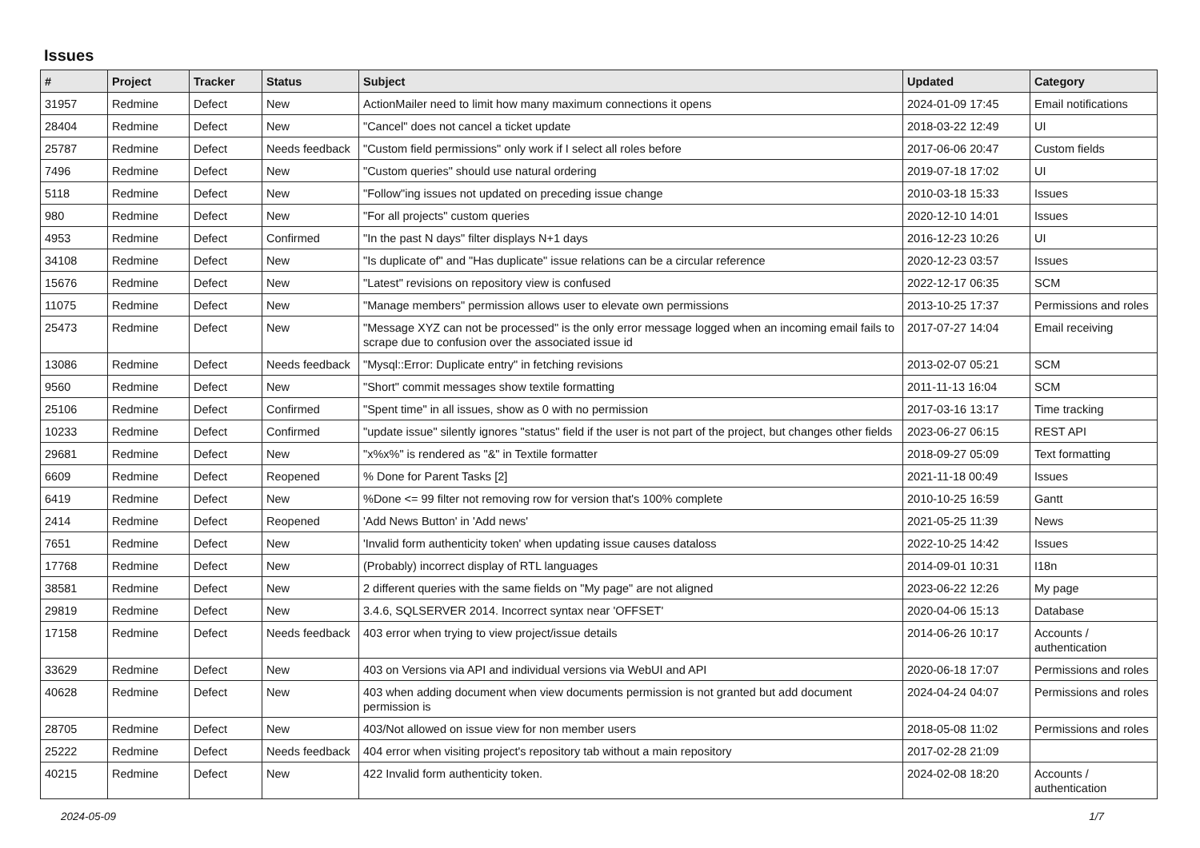Issues
| # | Project | Tracker | Status | Subject | Updated | Category |
| --- | --- | --- | --- | --- | --- | --- |
| 31957 | Redmine | Defect | New | ActionMailer need to limit how many maximum connections it opens | 2024-01-09 17:45 | Email notifications |
| 28404 | Redmine | Defect | New | "Cancel" does not cancel a ticket update | 2018-03-22 12:49 | UI |
| 25787 | Redmine | Defect | Needs feedback | "Custom field permissions" only work if I select all roles before | 2017-06-06 20:47 | Custom fields |
| 7496 | Redmine | Defect | New | "Custom queries" should use natural ordering | 2019-07-18 17:02 | UI |
| 5118 | Redmine | Defect | New | "Follow"ing issues not updated on preceding issue change | 2010-03-18 15:33 | Issues |
| 980 | Redmine | Defect | New | "For all projects" custom queries | 2020-12-10 14:01 | Issues |
| 4953 | Redmine | Defect | Confirmed | "In the past N days" filter displays N+1 days | 2016-12-23 10:26 | UI |
| 34108 | Redmine | Defect | New | "Is duplicate of" and "Has duplicate" issue relations can be a circular reference | 2020-12-23 03:57 | Issues |
| 15676 | Redmine | Defect | New | "Latest" revisions on repository view is confused | 2022-12-17 06:35 | SCM |
| 11075 | Redmine | Defect | New | "Manage members" permission allows user to elevate own permissions | 2013-10-25 17:37 | Permissions and roles |
| 25473 | Redmine | Defect | New | "Message XYZ can not be processed" is the only error message logged when an incoming email fails to scrape due to confusion over the associated issue id | 2017-07-27 14:04 | Email receiving |
| 13086 | Redmine | Defect | Needs feedback | "Mysql::Error: Duplicate entry" in fetching revisions | 2013-02-07 05:21 | SCM |
| 9560 | Redmine | Defect | New | "Short" commit messages show textile formatting | 2011-11-13 16:04 | SCM |
| 25106 | Redmine | Defect | Confirmed | "Spent time" in all issues, show as 0 with no permission | 2017-03-16 13:17 | Time tracking |
| 10233 | Redmine | Defect | Confirmed | "update issue" silently ignores "status" field if the user is not part of the project, but changes other fields | 2023-06-27 06:15 | REST API |
| 29681 | Redmine | Defect | New | "x%x%" is rendered as "&" in Textile formatter | 2018-09-27 05:09 | Text formatting |
| 6609 | Redmine | Defect | Reopened | % Done for Parent Tasks [2] | 2021-11-18 00:49 | Issues |
| 6419 | Redmine | Defect | New | %Done <= 99 filter not removing row for version that's 100% complete | 2010-10-25 16:59 | Gantt |
| 2414 | Redmine | Defect | Reopened | 'Add News Button' in 'Add news' | 2021-05-25 11:39 | News |
| 7651 | Redmine | Defect | New | 'Invalid form authenticity token' when updating issue causes dataloss | 2022-10-25 14:42 | Issues |
| 17768 | Redmine | Defect | New | (Probably) incorrect display of RTL languages | 2014-09-01 10:31 | I18n |
| 38581 | Redmine | Defect | New | 2 different queries with the same fields on "My page" are not aligned | 2023-06-22 12:26 | My page |
| 29819 | Redmine | Defect | New | 3.4.6, SQLSERVER 2014. Incorrect syntax near 'OFFSET' | 2020-04-06 15:13 | Database |
| 17158 | Redmine | Defect | Needs feedback | 403 error when trying to view project/issue details | 2014-06-26 10:17 | Accounts / authentication |
| 33629 | Redmine | Defect | New | 403 on Versions via API and individual versions via WebUI and API | 2020-06-18 17:07 | Permissions and roles |
| 40628 | Redmine | Defect | New | 403 when adding document when view documents permission is not granted but add document permission is | 2024-04-24 04:07 | Permissions and roles |
| 28705 | Redmine | Defect | New | 403/Not allowed on issue view for non member users | 2018-05-08 11:02 | Permissions and roles |
| 25222 | Redmine | Defect | Needs feedback | 404 error when visiting project's repository tab without a main repository | 2017-02-28 21:09 | |
| 40215 | Redmine | Defect | New | 422 Invalid form authenticity token. | 2024-02-08 18:20 | Accounts / authentication |
2024-05-09 1/7